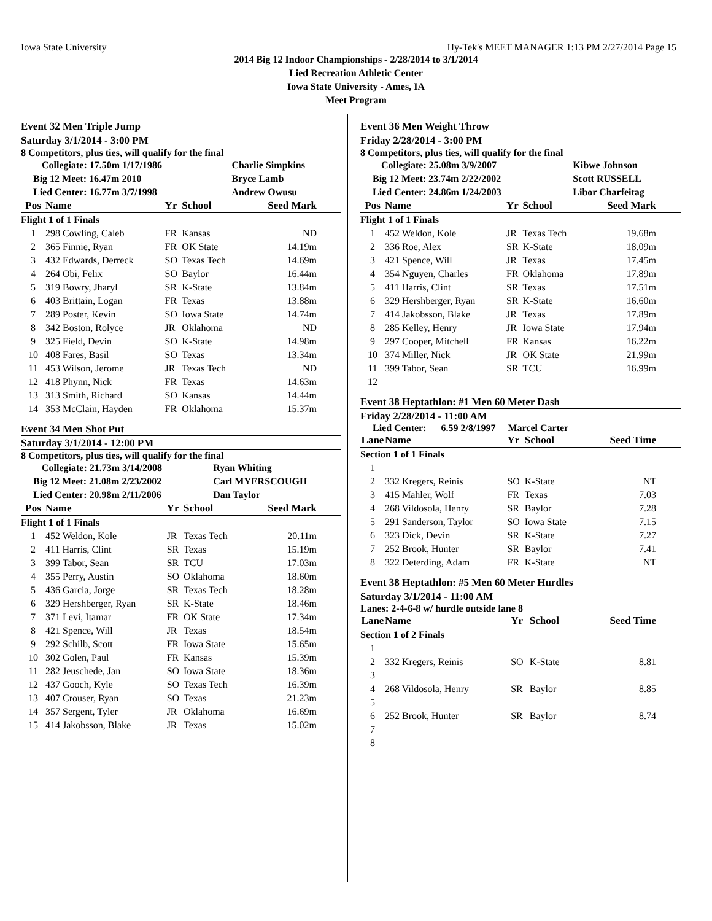Iowa State University Hy-Tek's MEET MANAGER 1:13 PM 2/27/2014 Page 15
2014 Big 12 Indoor Championships - 2/28/2014 to 3/1/2014
Lied Recreation Athletic Center
Iowa State University - Ames, IA
Meet Program
Event 32 Men Triple Jump
Saturday 3/1/2014 - 3:00 PM
8 Competitors, plus ties, will qualify for the final
| Collegiate: 17.50m 1/17/1986 | Charlie Simpkins |
| Big 12 Meet: 16.47m 2010 | Bryce Lamb |
| Lied Center: 16.77m 3/7/1998 | Andrew Owusu |
| Pos | Name | Yr | School | Seed Mark |
| --- | --- | --- | --- | --- |
| Flight 1 of 1 Finals | | | | |
| 1 | 298 Cowling, Caleb | FR | Kansas | ND |
| 2 | 365 Finnie, Ryan | FR | OK State | 14.19m |
| 3 | 432 Edwards, Derreck | SO | Texas Tech | 14.69m |
| 4 | 264 Obi, Felix | SO | Baylor | 16.44m |
| 5 | 319 Bowry, Jharyl | SR | K-State | 13.84m |
| 6 | 403 Brittain, Logan | FR | Texas | 13.88m |
| 7 | 289 Poster, Kevin | SO | Iowa State | 14.74m |
| 8 | 342 Boston, Rolyce | JR | Oklahoma | ND |
| 9 | 325 Field, Devin | SO | K-State | 14.98m |
| 10 | 408 Fares, Basil | SO | Texas | 13.34m |
| 11 | 453 Wilson, Jerome | JR | Texas Tech | ND |
| 12 | 418 Phynn, Nick | FR | Texas | 14.63m |
| 13 | 313 Smith, Richard | SO | Kansas | 14.44m |
| 14 | 353 McClain, Hayden | FR | Oklahoma | 15.37m |
Event 34 Men Shot Put
Saturday 3/1/2014 - 12:00 PM
8 Competitors, plus ties, will qualify for the final
| Collegiate: 21.73m 3/14/2008 | Ryan Whiting |
| Big 12 Meet: 21.08m 2/23/2002 | Carl MYERSCOUGH |
| Lied Center: 20.98m 2/11/2006 | Dan Taylor |
| Pos | Name | Yr | School | Seed Mark |
| --- | --- | --- | --- | --- |
| Flight 1 of 1 Finals | | | | |
| 1 | 452 Weldon, Kole | JR | Texas Tech | 20.11m |
| 2 | 411 Harris, Clint | SR | Texas | 15.19m |
| 3 | 399 Tabor, Sean | SR | TCU | 17.03m |
| 4 | 355 Perry, Austin | SO | Oklahoma | 18.60m |
| 5 | 436 Garcia, Jorge | SR | Texas Tech | 18.28m |
| 6 | 329 Hershberger, Ryan | SR | K-State | 18.46m |
| 7 | 371 Levi, Itamar | FR | OK State | 17.34m |
| 8 | 421 Spence, Will | JR | Texas | 18.54m |
| 9 | 292 Schilb, Scott | FR | Iowa State | 15.65m |
| 10 | 302 Golen, Paul | FR | Kansas | 15.39m |
| 11 | 282 Jeuschede, Jan | SO | Iowa State | 18.36m |
| 12 | 437 Gooch, Kyle | SO | Texas Tech | 16.39m |
| 13 | 407 Crouser, Ryan | SO | Texas | 21.23m |
| 14 | 357 Sergent, Tyler | JR | Oklahoma | 16.69m |
| 15 | 414 Jakobsson, Blake | JR | Texas | 15.02m |
Event 36 Men Weight Throw
Friday 2/28/2014 - 3:00 PM
8 Competitors, plus ties, will qualify for the final
| Collegiate: 25.08m 3/9/2007 | Kibwe Johnson |
| Big 12 Meet: 23.74m 2/22/2002 | Scott RUSSELL |
| Lied Center: 24.86m 1/24/2003 | Libor Charfeitag |
| Pos | Name | Yr | School | Seed Mark |
| --- | --- | --- | --- | --- |
| Flight 1 of 1 Finals | | | | |
| 1 | 452 Weldon, Kole | JR | Texas Tech | 19.68m |
| 2 | 336 Roe, Alex | SR | K-State | 18.09m |
| 3 | 421 Spence, Will | JR | Texas | 17.45m |
| 4 | 354 Nguyen, Charles | FR | Oklahoma | 17.89m |
| 5 | 411 Harris, Clint | SR | Texas | 17.51m |
| 6 | 329 Hershberger, Ryan | SR | K-State | 16.60m |
| 7 | 414 Jakobsson, Blake | JR | Texas | 17.89m |
| 8 | 285 Kelley, Henry | JR | Iowa State | 17.94m |
| 9 | 297 Cooper, Mitchell | FR | Kansas | 16.22m |
| 10 | 374 Miller, Nick | JR | OK State | 21.99m |
| 11 | 399 Tabor, Sean | SR | TCU | 16.99m |
| 12 | | | | |
Event 38 Heptathlon: #1 Men 60 Meter Dash
Friday 2/28/2014 - 11:00 AM
Lied Center: 6.59 2/8/1997 Marcel Carter
| Lane | Name | Yr | School | Seed Time |
| --- | --- | --- | --- | --- |
| Section 1 of 1 Finals | | | | |
| 1 | | | | |
| 2 | 332 Kregers, Reinis | SO | K-State | NT |
| 3 | 415 Mahler, Wolf | FR | Texas | 7.03 |
| 4 | 268 Vildosola, Henry | SR | Baylor | 7.28 |
| 5 | 291 Sanderson, Taylor | SO | Iowa State | 7.15 |
| 6 | 323 Dick, Devin | SR | K-State | 7.27 |
| 7 | 252 Brook, Hunter | SR | Baylor | 7.41 |
| 8 | 322 Deterding, Adam | FR | K-State | NT |
Event 38 Heptathlon: #5 Men 60 Meter Hurdles
Saturday 3/1/2014 - 11:00 AM
Lanes: 2-4-6-8 w/ hurdle outside lane 8
| Lane | Name | Yr | School | Seed Time |
| --- | --- | --- | --- | --- |
| Section 1 of 2 Finals | | | | |
| 1 | | | | |
| 2 | 332 Kregers, Reinis | SO | K-State | 8.81 |
| 3 | | | | |
| 4 | 268 Vildosola, Henry | SR | Baylor | 8.85 |
| 5 | | | | |
| 6 | 252 Brook, Hunter | SR | Baylor | 8.74 |
| 7 | | | | |
| 8 | | | | |